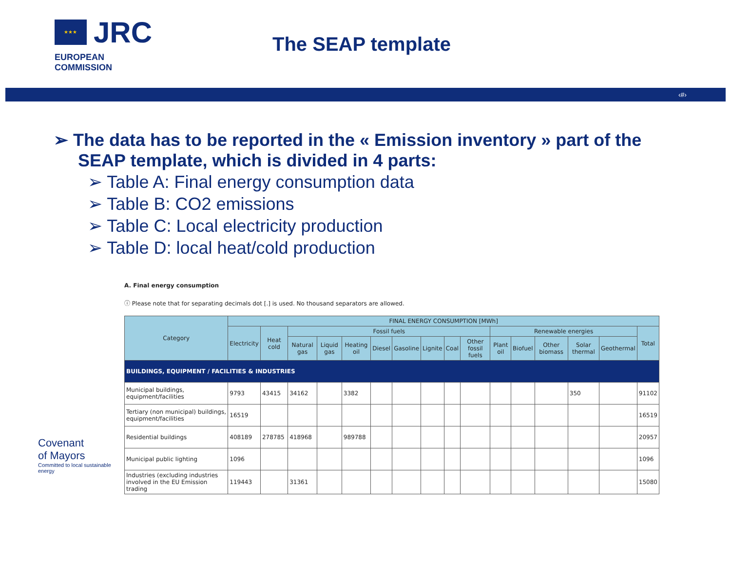★★★
JRC
EUROPEAN COMMISSION
The SEAP template
‹#›
➢ The data has to be reported in the « Emission inventory » part of the SEAP template, which is divided in 4 parts:
➢ Table A: Final energy consumption data
➢ Table B: CO2 emissions
➢ Table C: Local electricity production
➢ Table D: local heat/cold production
A. Final energy consumption
ⓘ Please note that for separating decimals dot [.] is used. No thousand separators are allowed.
| Category | FINAL ENERGY CONSUMPTION [MWh] | | | | | | | | | | | | | | | |
| --- | --- | --- | --- | --- | --- | --- | --- | --- | --- | --- | --- | --- | --- | --- | --- | --- |
| | Electricity | Heat cold | Fossil fuels | | | | | | | | Renewable energies | | | | | Total |
| | | | Natural gas | Liquid gas | Heating oil | Diesel | Gasoline | Lignite | Coal | Other fossil fuels | Plant oil | Biofuel | Other biomass | Solar thermal | Geothermal | |
| BUILDINGS, EQUIPMENT / FACILITIES & INDUSTRIES | | | | | | | | | | | | | | | | |
| Municipal buildings, equipment/facilities | 9793 | 43415 | 34162 | | 3382 | | | | | | | | | 350 | | 91102 |
| Tertiary (non municipal) buildings, equipment/facilities | 16519 | | | | | | | | | | | | | | | 16519 |
| Residential buildings | 408189 | 278785 | 418968 | | 989788 | | | | | | | | | | | 20957 |
| Municipal public lighting | 1096 | | | | | | | | | | | | | | | 1096 |
| Industries (excluding industries involved in the EU Emission trading | 119443 | | 31361 | | | | | | | | | | | | | 15080 |
Covenant
of Mayors
Committed to local sustainable energy